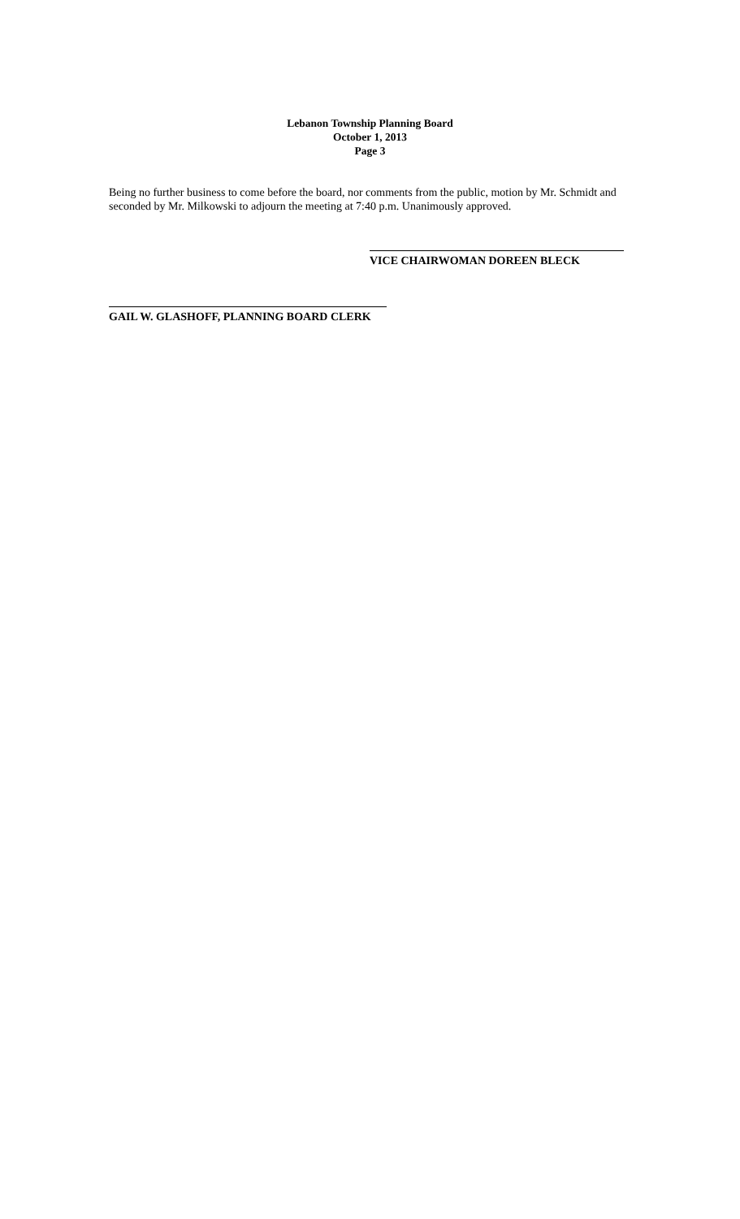Lebanon Township Planning Board
October 1, 2013
Page 3
Being no further business to come before the board, nor comments from the public, motion by Mr. Schmidt and seconded by Mr. Milkowski to adjourn the meeting at 7:40 p.m. Unanimously approved.
VICE CHAIRWOMAN DOREEN BLECK
GAIL W. GLASHOFF, PLANNING BOARD CLERK